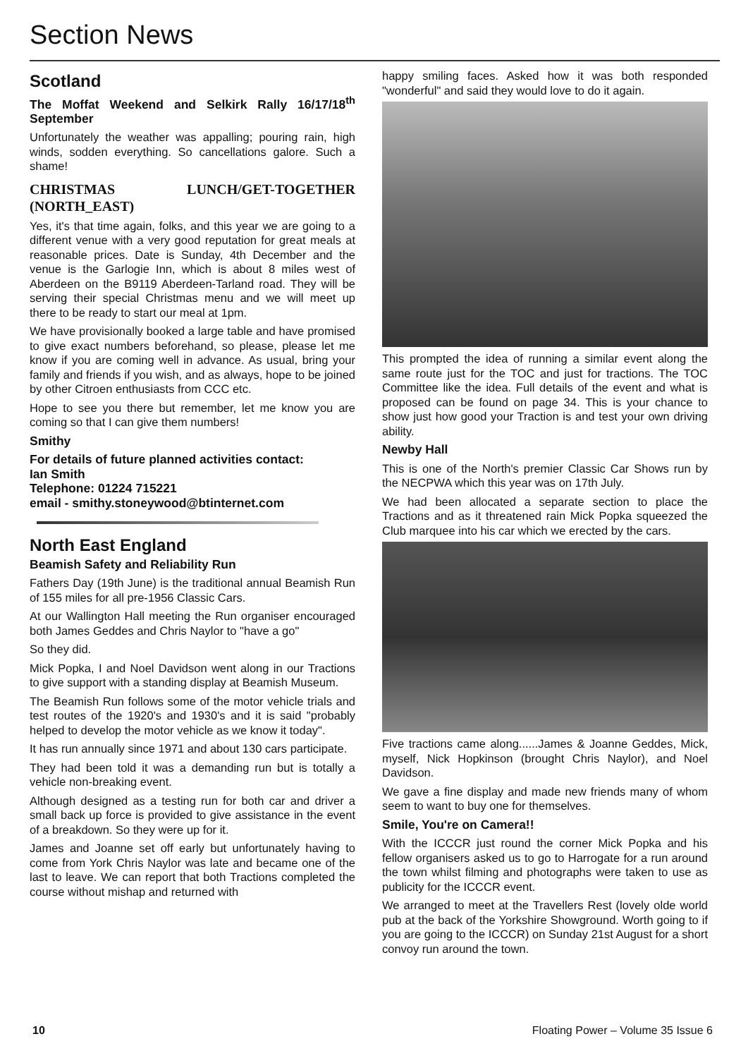Section News
Scotland
The Moffat Weekend and Selkirk Rally 16/17/18<sup>th</sup> September
Unfortunately the weather was appalling; pouring rain, high winds, sodden everything. So cancellations galore. Such a shame!
CHRISTMAS LUNCH/GET-TOGETHER (NORTH_EAST)
Yes, it's that time again, folks, and this year we are going to a different venue with a very good reputation for great meals at reasonable prices. Date is Sunday, 4th December and the venue is the Garlogie Inn, which is about 8 miles west of Aberdeen on the B9119 Aberdeen-Tarland road. They will be serving their special Christmas menu and we will meet up there to be ready to start our meal at 1pm.
We have provisionally booked a large table and have promised to give exact numbers beforehand, so please, please let me know if you are coming well in advance. As usual, bring your family and friends if you wish, and as always, hope to be joined by other Citroen enthusiasts from CCC etc.
Hope to see you there but remember, let me know you are coming so that I can give them numbers!
Smithy
For details of future planned activities contact:
Ian Smith
Telephone: 01224 715221
email - smithy.stoneywood@btinternet.com
North East England
Beamish Safety and Reliability Run
Fathers Day (19th June) is the traditional annual Beamish Run of 155 miles for all pre-1956 Classic Cars.
At our Wallington Hall meeting the Run organiser encouraged both James Geddes and Chris Naylor to "have a go"
So they did.
Mick Popka, I and Noel Davidson went along in our Tractions to give support with a standing display at Beamish Museum.
The Beamish Run follows some of the motor vehicle trials and test routes of the 1920's and 1930's and it is said "probably helped to develop the motor vehicle as we know it today".
It has run annually since 1971 and about 130 cars participate.
They had been told it was a demanding run but is totally a vehicle non-breaking event.
Although designed as a testing run for both car and driver a small back up force is provided to give assistance in the event of a breakdown. So they were up for it.
James and Joanne set off early but unfortunately having to come from York Chris Naylor was late and became one of the last to leave. We can report that both Tractions completed the course without mishap and returned with
happy smiling faces. Asked how it was both responded "wonderful" and said they would love to do it again.
This prompted the idea of running a similar event along the same route just for the TOC and just for tractions. The TOC Committee like the idea. Full details of the event and what is proposed can be found on page 34. This is your chance to show just how good your Traction is and test your own driving ability.
Newby Hall
This is one of the North's premier Classic Car Shows run by the NECPWA which this year was on 17th July.
We had been allocated a separate section to place the Tractions and as it threatened rain Mick Popka squeezed the Club marquee into his car which we erected by the cars.
Five tractions came along......James & Joanne Geddes, Mick, myself, Nick Hopkinson (brought Chris Naylor), and Noel Davidson.
We gave a fine display and made new friends many of whom seem to want to buy one for themselves.
Smile, You're on Camera!!
With the ICCCR just round the corner Mick Popka and his fellow organisers asked us to go to Harrogate for a run around the town whilst filming and photographs were taken to use as publicity for the ICCCR event.
We arranged to meet at the Travellers Rest (lovely olde world pub at the back of the Yorkshire Showground. Worth going to if you are going to the ICCCR) on Sunday 21st August for a short convoy run around the town.
10 Floating Power – Volume 35 Issue 6